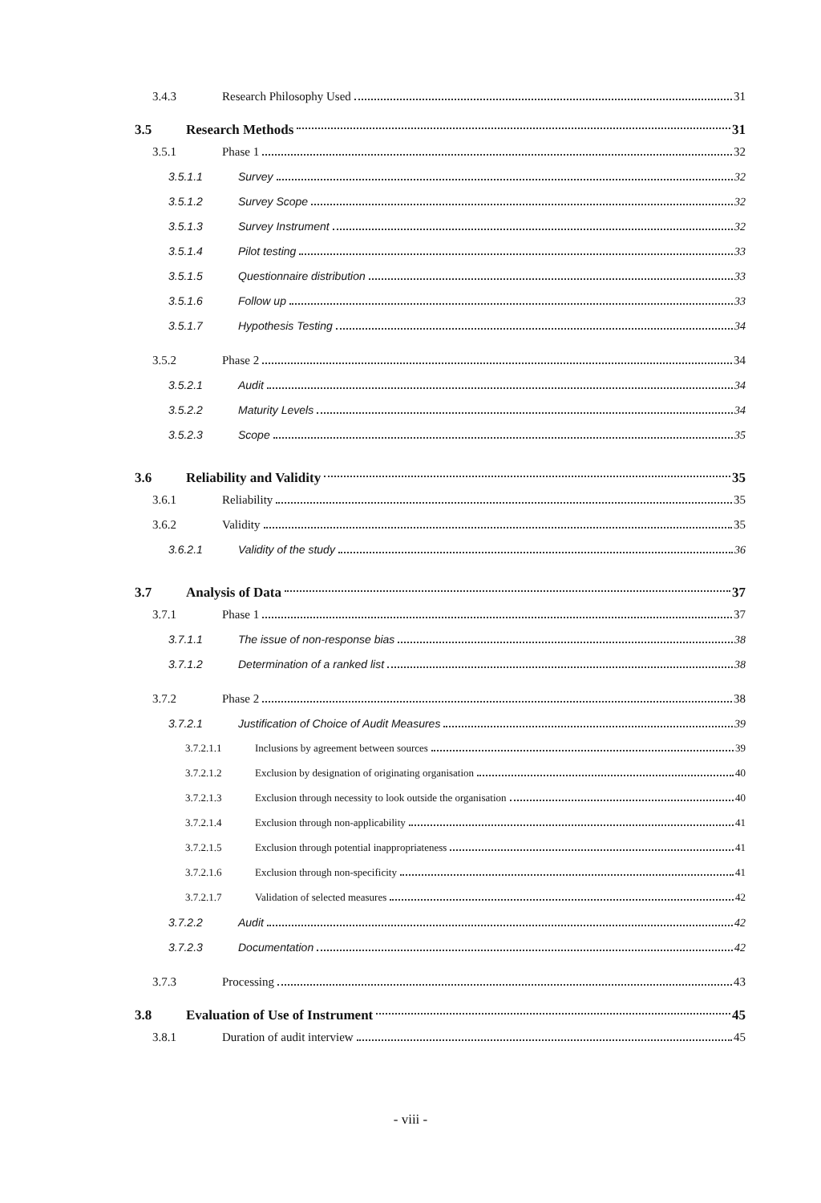3.4.3 Research Philosophy Used 31
3.5 Research Methods 31
3.5.1 Phase 1 32
3.5.1.1 Survey 32
3.5.1.2 Survey Scope 32
3.5.1.3 Survey Instrument 32
3.5.1.4 Pilot testing 33
3.5.1.5 Questionnaire distribution 33
3.5.1.6 Follow up 33
3.5.1.7 Hypothesis Testing 34
3.5.2 Phase 2 34
3.5.2.1 Audit 34
3.5.2.2 Maturity Levels 34
3.5.2.3 Scope 35
3.6 Reliability and Validity 35
3.6.1 Reliability 35
3.6.2 Validity 35
3.6.2.1 Validity of the study 36
3.7 Analysis of Data 37
3.7.1 Phase 1 37
3.7.1.1 The issue of non-response bias 38
3.7.1.2 Determination of a ranked list 38
3.7.2 Phase 2 38
3.7.2.1 Justification of Choice of Audit Measures 39
3.7.2.1.1 Inclusions by agreement between sources 39
3.7.2.1.2 Exclusion by designation of originating organisation 40
3.7.2.1.3 Exclusion through necessity to look outside the organisation 40
3.7.2.1.4 Exclusion through non-applicability 41
3.7.2.1.5 Exclusion through potential inappropriateness 41
3.7.2.1.6 Exclusion through non-specificity 41
3.7.2.1.7 Validation of selected measures 42
3.7.2.2 Audit 42
3.7.2.3 Documentation 42
3.7.3 Processing 43
3.8 Evaluation of Use of Instrument 45
3.8.1 Duration of audit interview 45
- viii -